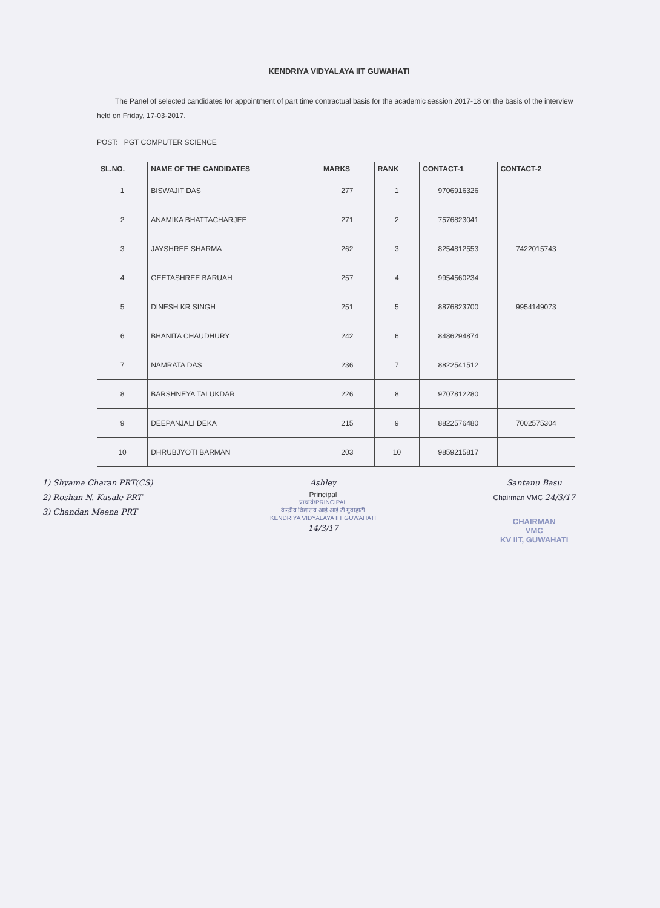KENDRIYA VIDYALAYA IIT GUWAHATI
The Panel of selected candidates for appointment of part time contractual basis for the academic session 2017-18 on the basis of the interview held on Friday, 17-03-2017.
POST: PGT COMPUTER SCIENCE
| SL.NO. | NAME OF THE CANDIDATES | MARKS | RANK | CONTACT-1 | CONTACT-2 |
| --- | --- | --- | --- | --- | --- |
| 1 | BISWAJIT DAS | 277 | 1 | 9706916326 | |
| 2 | ANAMIKA BHATTACHARJEE | 271 | 2 | 7576823041 | |
| 3 | JAYSHREE SHARMA | 262 | 3 | 8254812553 | 7422015743 |
| 4 | GEETASHREE BARUAH | 257 | 4 | 9954560234 | |
| 5 | DINESH KR SINGH | 251 | 5 | 8876823700 | 9954149073 |
| 6 | BHANITA CHAUDHURY | 242 | 6 | 8486294874 | |
| 7 | NAMRATA DAS | 236 | 7 | 8822541512 | |
| 8 | BARSHNEYA TALUKDAR | 226 | 8 | 9707812280 | |
| 9 | DEEPANJALI DEKA | 215 | 9 | 8822576480 | 7002575304 |
| 10 | DHRUBJYOTI BARMAN | 203 | 10 | 9859215817 | |
1) Shyama Charan PRT(CS)
2) Roshan N. Kusale PRT
3) Chandan Meena PRT
Ashley
Principal
प्राचार्य/PRINCIPAL
केन्द्रीय विद्यालय आई आई टी गुवाहाटी
KENDRIYA VIDYALAYA IIT GUWAHATI
14/3/17
Santanu Basu
Chairman VMC 24/3/17
CHAIRMAN
VMC
KV IIT, GUWAHATI